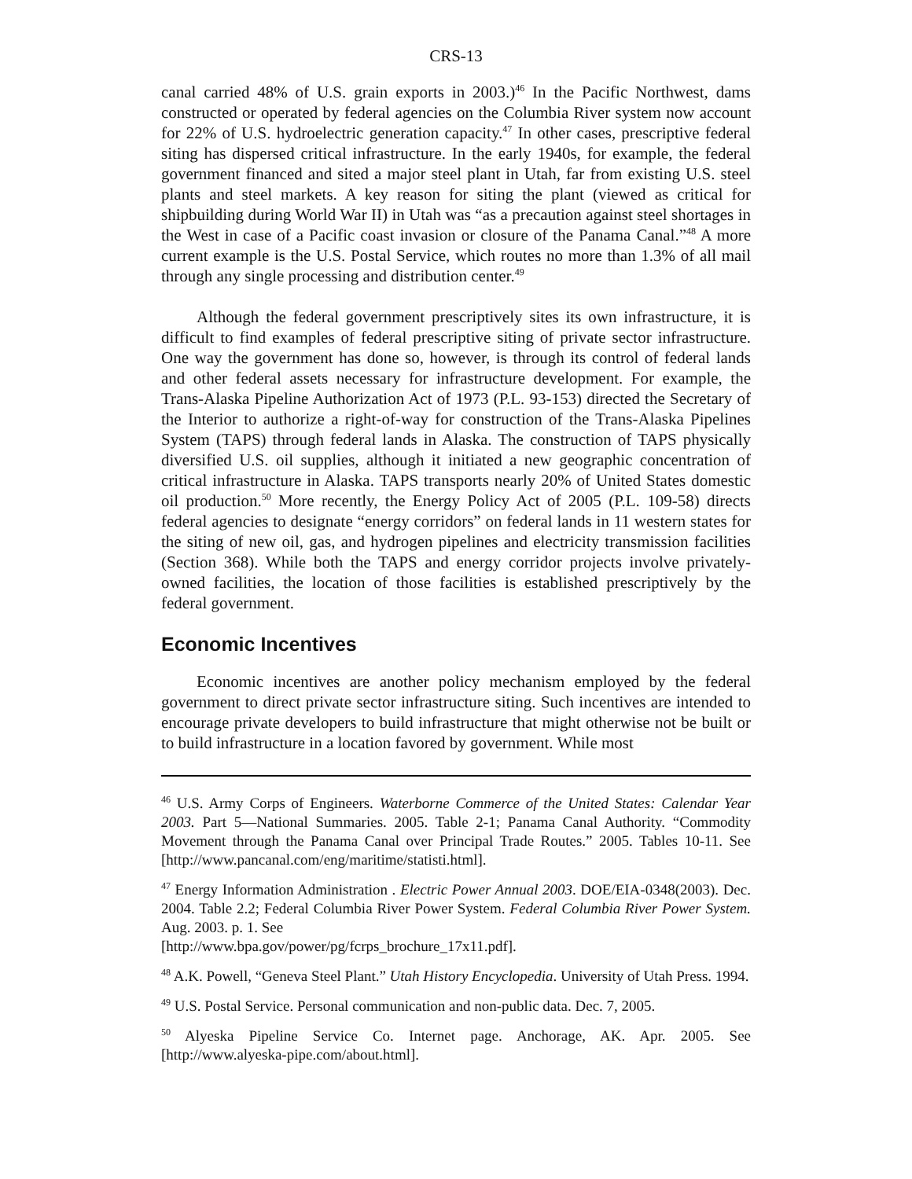CRS-13
canal carried 48% of U.S. grain exports in 2003.)<sup>46</sup> In the Pacific Northwest, dams constructed or operated by federal agencies on the Columbia River system now account for 22% of U.S. hydroelectric generation capacity.<sup>47</sup> In other cases, prescriptive federal siting has dispersed critical infrastructure. In the early 1940s, for example, the federal government financed and sited a major steel plant in Utah, far from existing U.S. steel plants and steel markets. A key reason for siting the plant (viewed as critical for shipbuilding during World War II) in Utah was “as a precaution against steel shortages in the West in case of a Pacific coast invasion or closure of the Panama Canal.”<sup>48</sup> A more current example is the U.S. Postal Service, which routes no more than 1.3% of all mail through any single processing and distribution center.<sup>49</sup>
Although the federal government prescriptively sites its own infrastructure, it is difficult to find examples of federal prescriptive siting of private sector infrastructure. One way the government has done so, however, is through its control of federal lands and other federal assets necessary for infrastructure development. For example, the Trans-Alaska Pipeline Authorization Act of 1973 (P.L. 93-153) directed the Secretary of the Interior to authorize a right-of-way for construction of the Trans-Alaska Pipelines System (TAPS) through federal lands in Alaska. The construction of TAPS physically diversified U.S. oil supplies, although it initiated a new geographic concentration of critical infrastructure in Alaska. TAPS transports nearly 20% of United States domestic oil production.<sup>50</sup> More recently, the Energy Policy Act of 2005 (P.L. 109-58) directs federal agencies to designate “energy corridors” on federal lands in 11 western states for the siting of new oil, gas, and hydrogen pipelines and electricity transmission facilities (Section 368). While both the TAPS and energy corridor projects involve privately-owned facilities, the location of those facilities is established prescriptively by the federal government.
Economic Incentives
Economic incentives are another policy mechanism employed by the federal government to direct private sector infrastructure siting. Such incentives are intended to encourage private developers to build infrastructure that might otherwise not be built or to build infrastructure in a location favored by government. While most
<sup>46</sup> U.S. Army Corps of Engineers. Waterborne Commerce of the United States: Calendar Year 2003. Part 5—National Summaries. 2005. Table 2-1; Panama Canal Authority. “Commodity Movement through the Panama Canal over Principal Trade Routes.” 2005. Tables 10-11. See [http://www.pancanal.com/eng/maritime/statisti.html].
<sup>47</sup> Energy Information Administration . Electric Power Annual 2003. DOE/EIA-0348(2003). Dec. 2004. Table 2.2; Federal Columbia River Power System. Federal Columbia River Power System. Aug. 2003. p. 1. See
[http://www.bpa.gov/power/pg/fcrps_brochure_17x11.pdf].
<sup>48</sup> A.K. Powell, “Geneva Steel Plant.” Utah History Encyclopedia. University of Utah Press. 1994.
<sup>49</sup> U.S. Postal Service. Personal communication and non-public data. Dec. 7, 2005.
<sup>50</sup> Alyeska Pipeline Service Co. Internet page. Anchorage, AK. Apr. 2005. See [http://www.alyeska-pipe.com/about.html].